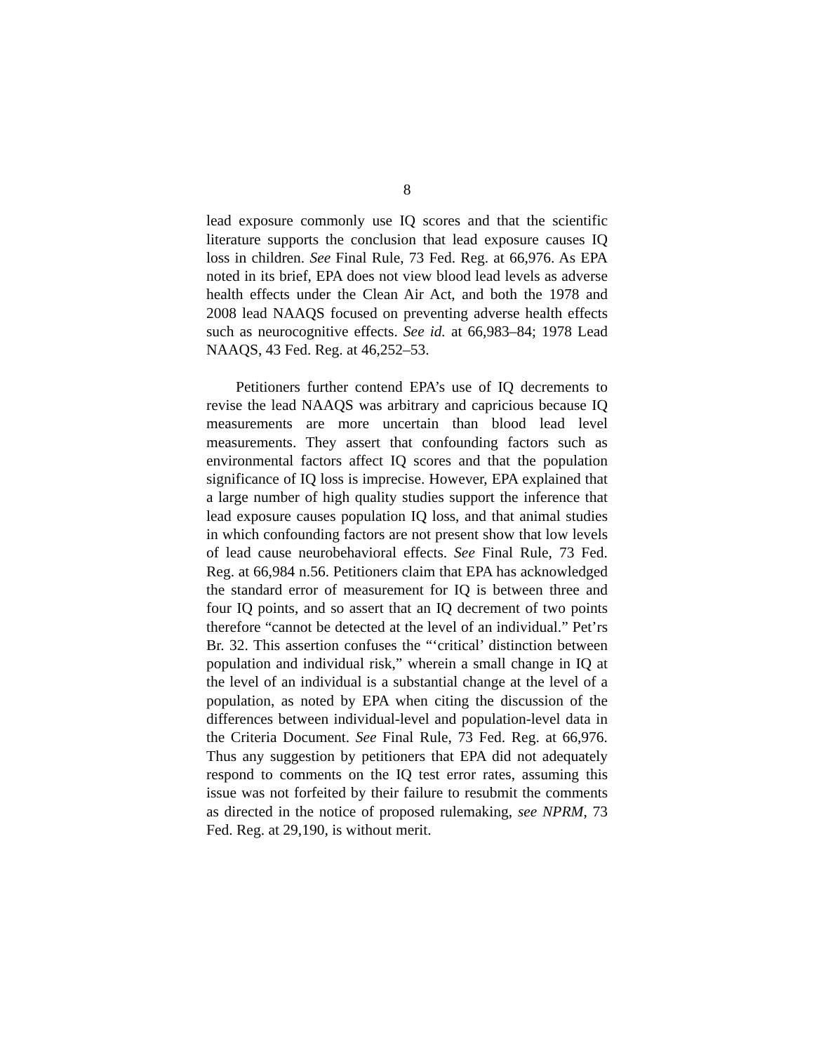8
lead exposure commonly use IQ scores and that the scientific literature supports the conclusion that lead exposure causes IQ loss in children. See Final Rule, 73 Fed. Reg. at 66,976. As EPA noted in its brief, EPA does not view blood lead levels as adverse health effects under the Clean Air Act, and both the 1978 and 2008 lead NAAQS focused on preventing adverse health effects such as neurocognitive effects. See id. at 66,983–84; 1978 Lead NAAQS, 43 Fed. Reg. at 46,252–53.
Petitioners further contend EPA’s use of IQ decrements to revise the lead NAAQS was arbitrary and capricious because IQ measurements are more uncertain than blood lead level measurements. They assert that confounding factors such as environmental factors affect IQ scores and that the population significance of IQ loss is imprecise. However, EPA explained that a large number of high quality studies support the inference that lead exposure causes population IQ loss, and that animal studies in which confounding factors are not present show that low levels of lead cause neurobehavioral effects. See Final Rule, 73 Fed. Reg. at 66,984 n.56. Petitioners claim that EPA has acknowledged the standard error of measurement for IQ is between three and four IQ points, and so assert that an IQ decrement of two points therefore “cannot be detected at the level of an individual.” Pet’rs Br. 32. This assertion confuses the “‘critical’ distinction between population and individual risk,” wherein a small change in IQ at the level of an individual is a substantial change at the level of a population, as noted by EPA when citing the discussion of the differences between individual-level and population-level data in the Criteria Document. See Final Rule, 73 Fed. Reg. at 66,976. Thus any suggestion by petitioners that EPA did not adequately respond to comments on the IQ test error rates, assuming this issue was not forfeited by their failure to resubmit the comments as directed in the notice of proposed rulemaking, see NPRM, 73 Fed. Reg. at 29,190, is without merit.